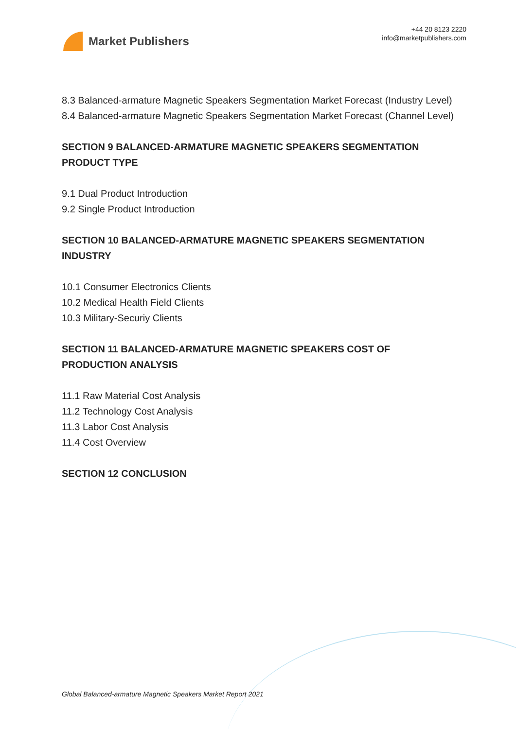Market Publishers
+44 20 8123 2220
info@marketpublishers.com
8.3 Balanced-armature Magnetic Speakers Segmentation Market Forecast (Industry Level)
8.4 Balanced-armature Magnetic Speakers Segmentation Market Forecast (Channel Level)
SECTION 9 BALANCED-ARMATURE MAGNETIC SPEAKERS SEGMENTATION PRODUCT TYPE
9.1 Dual Product Introduction
9.2 Single Product Introduction
SECTION 10 BALANCED-ARMATURE MAGNETIC SPEAKERS SEGMENTATION INDUSTRY
10.1 Consumer Electronics Clients
10.2 Medical Health Field Clients
10.3 Military-Securiy Clients
SECTION 11 BALANCED-ARMATURE MAGNETIC SPEAKERS COST OF PRODUCTION ANALYSIS
11.1 Raw Material Cost Analysis
11.2 Technology Cost Analysis
11.3 Labor Cost Analysis
11.4 Cost Overview
SECTION 12 CONCLUSION
Global Balanced-armature Magnetic Speakers Market Report 2021